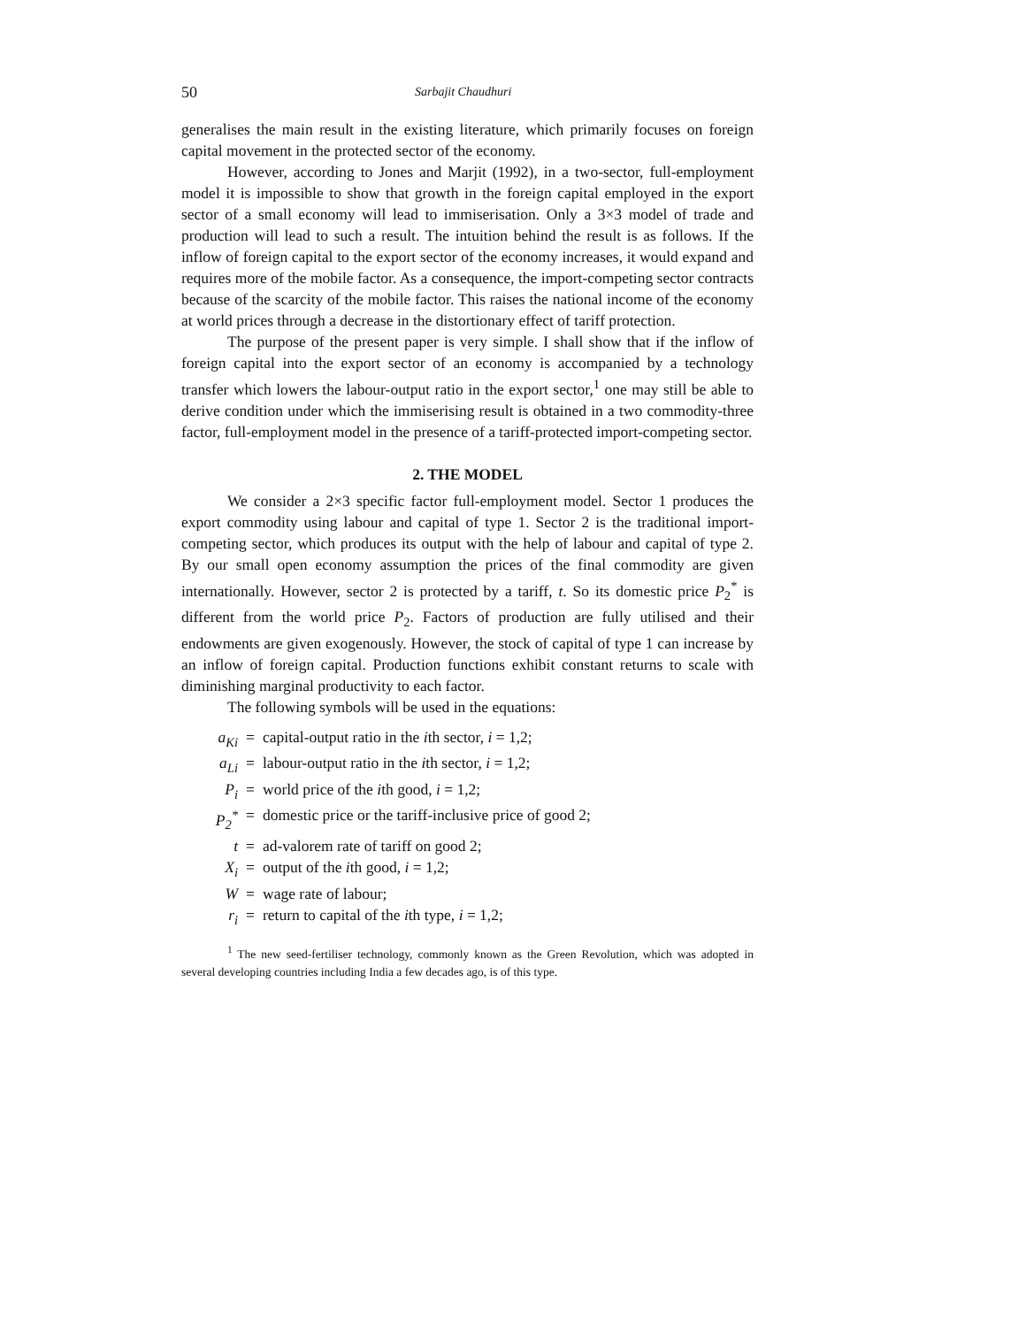50 Sarbajit Chaudhuri
generalises the main result in the existing literature, which primarily focuses on foreign capital movement in the protected sector of the economy.
However, according to Jones and Marjit (1992), in a two-sector, full-employment model it is impossible to show that growth in the foreign capital employed in the export sector of a small economy will lead to immiserisation. Only a 3×3 model of trade and production will lead to such a result. The intuition behind the result is as follows. If the inflow of foreign capital to the export sector of the economy increases, it would expand and requires more of the mobile factor. As a consequence, the import-competing sector contracts because of the scarcity of the mobile factor. This raises the national income of the economy at world prices through a decrease in the distortionary effect of tariff protection.
The purpose of the present paper is very simple. I shall show that if the inflow of foreign capital into the export sector of an economy is accompanied by a technology transfer which lowers the labour-output ratio in the export sector,<sup>1</sup> one may still be able to derive condition under which the immiserising result is obtained in a two commodity-three factor, full-employment model in the presence of a tariff-protected import-competing sector.
2. THE MODEL
We consider a 2×3 specific factor full-employment model. Sector 1 produces the export commodity using labour and capital of type 1. Sector 2 is the traditional import-competing sector, which produces its output with the help of labour and capital of type 2. By our small open economy assumption the prices of the final commodity are given internationally. However, sector 2 is protected by a tariff, t. So its domestic price P<sub>2</sub><sup>*</sup> is different from the world price P<sub>2</sub>. Factors of production are fully utilised and their endowments are given exogenously. However, the stock of capital of type 1 can increase by an inflow of foreign capital. Production functions exhibit constant returns to scale with diminishing marginal productivity to each factor.
The following symbols will be used in the equations:
a<sub>Ki</sub> = capital-output ratio in the ith sector, i = 1,2;
a<sub>Li</sub> = labour-output ratio in the ith sector, i = 1,2;
P<sub>i</sub> = world price of the ith good, i = 1,2;
P<sub>2</sub><sup>*</sup> = domestic price or the tariff-inclusive price of good 2;
t = ad-valorem rate of tariff on good 2;
X<sub>i</sub> = output of the ith good, i = 1,2;
W = wage rate of labour;
r<sub>i</sub> = return to capital of the ith type, i = 1,2;
<sup>1</sup> The new seed-fertiliser technology, commonly known as the Green Revolution, which was adopted in several developing countries including India a few decades ago, is of this type.